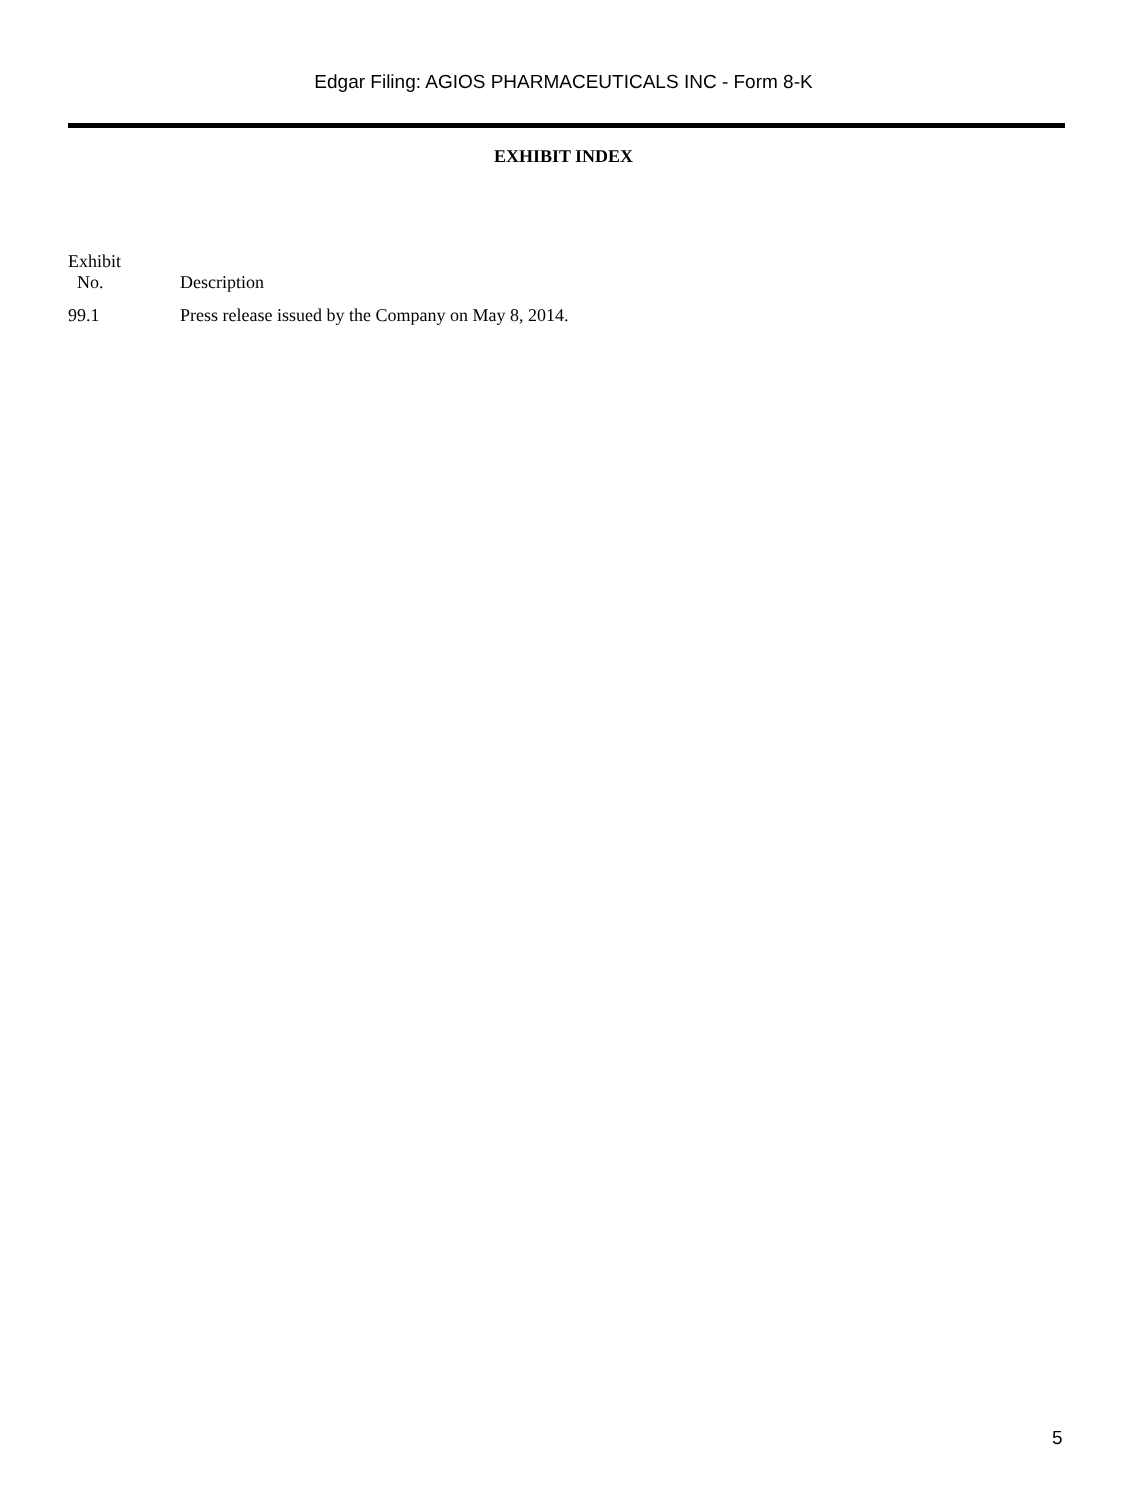Edgar Filing: AGIOS PHARMACEUTICALS INC - Form 8-K
EXHIBIT INDEX
| Exhibit No. | Description |
| --- | --- |
| 99.1 | Press release issued by the Company on May 8, 2014. |
5